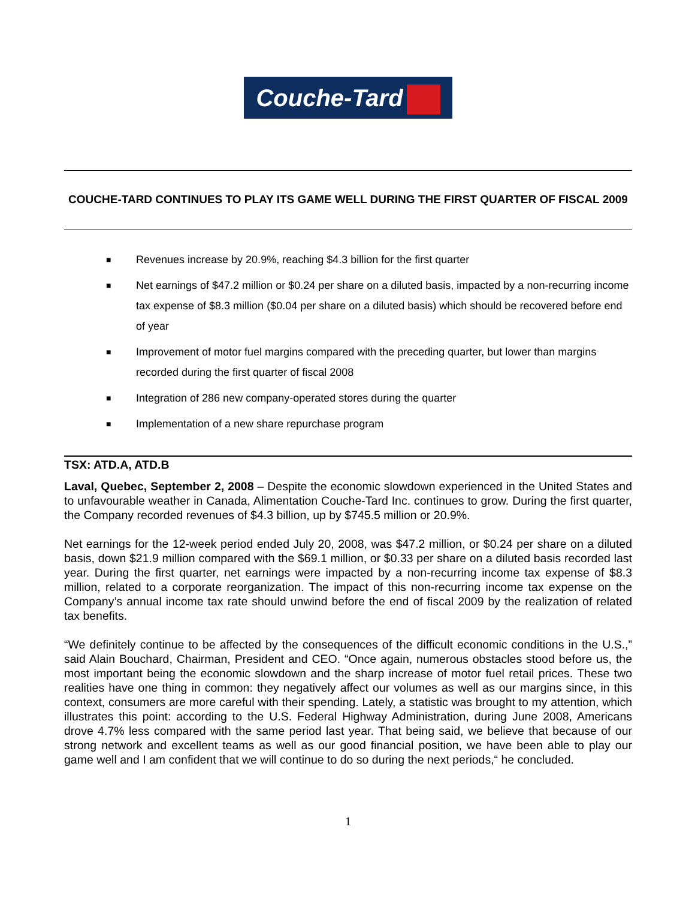Couche-Tard
COUCHE-TARD CONTINUES TO PLAY ITS GAME WELL DURING THE FIRST QUARTER OF FISCAL 2009
■ Revenues increase by 20.9%, reaching $4.3 billion for the first quarter
■ Net earnings of $47.2 million or $0.24 per share on a diluted basis, impacted by a non-recurring income tax expense of $8.3 million ($0.04 per share on a diluted basis) which should be recovered before end of year
■ Improvement of motor fuel margins compared with the preceding quarter, but lower than margins recorded during the first quarter of fiscal 2008
■ Integration of 286 new company-operated stores during the quarter
■ Implementation of a new share repurchase program
TSX: ATD.A, ATD.B
Laval, Quebec, September 2, 2008 – Despite the economic slowdown experienced in the United States and to unfavourable weather in Canada, Alimentation Couche-Tard Inc. continues to grow. During the first quarter, the Company recorded revenues of $4.3 billion, up by $745.5 million or 20.9%.
Net earnings for the 12-week period ended July 20, 2008, was $47.2 million, or $0.24 per share on a diluted basis, down $21.9 million compared with the $69.1 million, or $0.33 per share on a diluted basis recorded last year. During the first quarter, net earnings were impacted by a non-recurring income tax expense of $8.3 million, related to a corporate reorganization. The impact of this non-recurring income tax expense on the Company’s annual income tax rate should unwind before the end of fiscal 2009 by the realization of related tax benefits.
“We definitely continue to be affected by the consequences of the difficult economic conditions in the U.S.,” said Alain Bouchard, Chairman, President and CEO. “Once again, numerous obstacles stood before us, the most important being the economic slowdown and the sharp increase of motor fuel retail prices. These two realities have one thing in common: they negatively affect our volumes as well as our margins since, in this context, consumers are more careful with their spending. Lately, a statistic was brought to my attention, which illustrates this point: according to the U.S. Federal Highway Administration, during June 2008, Americans drove 4.7% less compared with the same period last year. That being said, we believe that because of our strong network and excellent teams as well as our good financial position, we have been able to play our game well and I am confident that we will continue to do so during the next periods,“ he concluded.
1